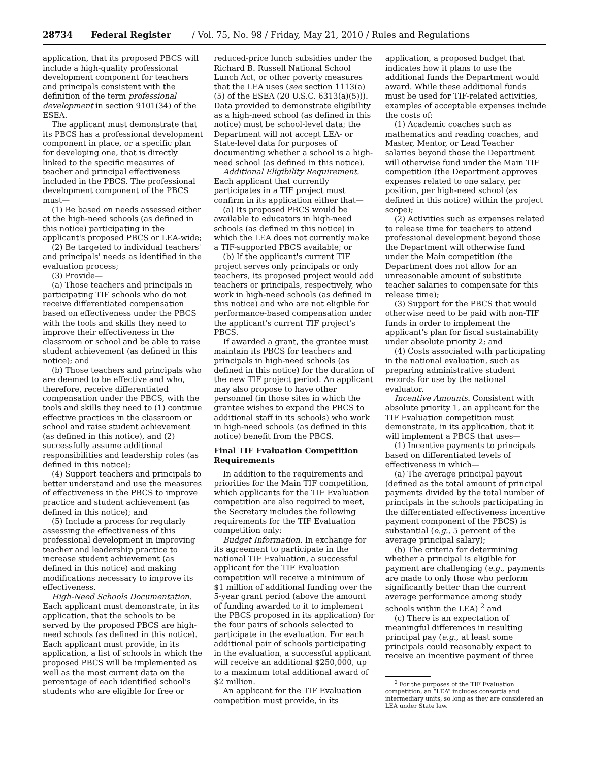28734 Federal Register / Vol. 75, No. 98 / Friday, May 21, 2010 / Rules and Regulations
application, that its proposed PBCS will include a high-quality professional development component for teachers and principals consistent with the definition of the term professional development in section 9101(34) of the ESEA.
The applicant must demonstrate that its PBCS has a professional development component in place, or a specific plan for developing one, that is directly linked to the specific measures of teacher and principal effectiveness included in the PBCS. The professional development component of the PBCS must—
(1) Be based on needs assessed either at the high-need schools (as defined in this notice) participating in the applicant's proposed PBCS or LEA-wide;
(2) Be targeted to individual teachers' and principals' needs as identified in the evaluation process;
(3) Provide—
(a) Those teachers and principals in participating TIF schools who do not receive differentiated compensation based on effectiveness under the PBCS with the tools and skills they need to improve their effectiveness in the classroom or school and be able to raise student achievement (as defined in this notice); and
(b) Those teachers and principals who are deemed to be effective and who, therefore, receive differentiated compensation under the PBCS, with the tools and skills they need to (1) continue effective practices in the classroom or school and raise student achievement (as defined in this notice), and (2) successfully assume additional responsibilities and leadership roles (as defined in this notice);
(4) Support teachers and principals to better understand and use the measures of effectiveness in the PBCS to improve practice and student achievement (as defined in this notice); and
(5) Include a process for regularly assessing the effectiveness of this professional development in improving teacher and leadership practice to increase student achievement (as defined in this notice) and making modifications necessary to improve its effectiveness.
High-Need Schools Documentation. Each applicant must demonstrate, in its application, that the schools to be served by the proposed PBCS are high-need schools (as defined in this notice). Each applicant must provide, in its application, a list of schools in which the proposed PBCS will be implemented as well as the most current data on the percentage of each identified school's students who are eligible for free or
reduced-price lunch subsidies under the Richard B. Russell National School Lunch Act, or other poverty measures that the LEA uses (see section 1113(a)(5) of the ESEA (20 U.S.C. 6313(a)(5))). Data provided to demonstrate eligibility as a high-need school (as defined in this notice) must be school-level data; the Department will not accept LEA- or State-level data for purposes of documenting whether a school is a high-need school (as defined in this notice).
Additional Eligibility Requirement. Each applicant that currently participates in a TIF project must confirm in its application either that—
(a) Its proposed PBCS would be available to educators in high-need schools (as defined in this notice) in which the LEA does not currently make a TIF-supported PBCS available; or
(b) If the applicant's current TIF project serves only principals or only teachers, its proposed project would add teachers or principals, respectively, who work in high-need schools (as defined in this notice) and who are not eligible for performance-based compensation under the applicant's current TIF project's PBCS.
If awarded a grant, the grantee must maintain its PBCS for teachers and principals in high-need schools (as defined in this notice) for the duration of the new TIF project period. An applicant may also propose to have other personnel (in those sites in which the grantee wishes to expand the PBCS to additional staff in its schools) who work in high-need schools (as defined in this notice) benefit from the PBCS.
Final TIF Evaluation Competition Requirements
In addition to the requirements and priorities for the Main TIF competition, which applicants for the TIF Evaluation competition are also required to meet, the Secretary includes the following requirements for the TIF Evaluation competition only:
Budget Information. In exchange for its agreement to participate in the national TIF Evaluation, a successful applicant for the TIF Evaluation competition will receive a minimum of $1 million of additional funding over the 5-year grant period (above the amount of funding awarded to it to implement the PBCS proposed in its application) for the four pairs of schools selected to participate in the evaluation. For each additional pair of schools participating in the evaluation, a successful applicant will receive an additional $250,000, up to a maximum total additional award of $2 million.
An applicant for the TIF Evaluation competition must provide, in its
application, a proposed budget that indicates how it plans to use the additional funds the Department would award. While these additional funds must be used for TIF-related activities, examples of acceptable expenses include the costs of:
(1) Academic coaches such as mathematics and reading coaches, and Master, Mentor, or Lead Teacher salaries beyond those the Department will otherwise fund under the Main TIF competition (the Department approves expenses related to one salary, per position, per high-need school (as defined in this notice) within the project scope);
(2) Activities such as expenses related to release time for teachers to attend professional development beyond those the Department will otherwise fund under the Main competition (the Department does not allow for an unreasonable amount of substitute teacher salaries to compensate for this release time);
(3) Support for the PBCS that would otherwise need to be paid with non-TIF funds in order to implement the applicant's plan for fiscal sustainability under absolute priority 2; and
(4) Costs associated with participating in the national evaluation, such as preparing administrative student records for use by the national evaluator.
Incentive Amounts. Consistent with absolute priority 1, an applicant for the TIF Evaluation competition must demonstrate, in its application, that it will implement a PBCS that uses—
(1) Incentive payments to principals based on differentiated levels of effectiveness in which—
(a) The average principal payout (defined as the total amount of principal payments divided by the total number of principals in the schools participating in the differentiated effectiveness incentive payment component of the PBCS) is substantial (e.g., 5 percent of the average principal salary);
(b) The criteria for determining whether a principal is eligible for payment are challenging (e.g., payments are made to only those who perform significantly better than the current average performance among study schools within the LEA) <sup>2</sup> and
(c) There is an expectation of meaningful differences in resulting principal pay (e.g., at least some principals could reasonably expect to receive an incentive payment of three
<sup>2</sup> For the purposes of the TIF Evaluation competition, an “LEA” includes consortia and intermediary units, so long as they are considered an LEA under State law.